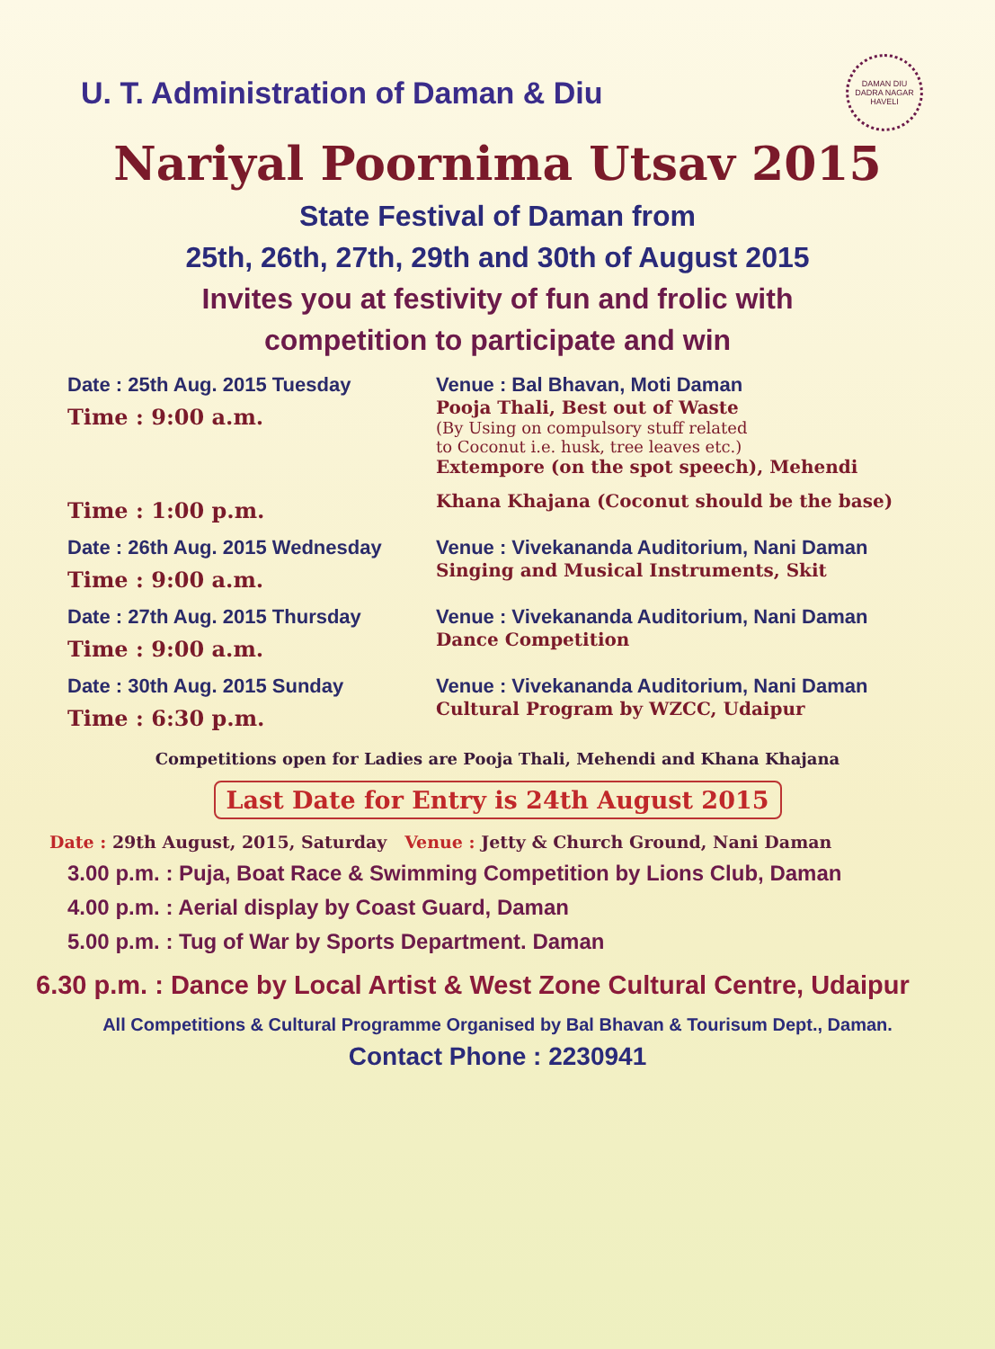U. T. Administration of Daman & Diu
DAMAN DIU DADRA NAGAR HAVELI
Nariyal Poornima Utsav 2015
State Festival of Daman from
25th, 26th, 27th, 29th and 30th of August 2015
Invites you at festivity of fun and frolic with
competition to participate and win
Date : 25th Aug. 2015 Tuesday
Time : 9:00 a.m.
Venue : Bal Bhavan, Moti Daman
Pooja Thali, Best out of Waste
(By Using on compulsory stuff related
to Coconut i.e. husk, tree leaves etc.)
Extempore (on the spot speech), Mehendi
Time : 1:00 p.m.
Khana Khajana (Coconut should be the base)
Date : 26th Aug. 2015 Wednesday
Time : 9:00 a.m.
Venue : Vivekananda Auditorium, Nani Daman
Singing and Musical Instruments, Skit
Date : 27th Aug. 2015 Thursday
Time : 9:00 a.m.
Venue : Vivekananda Auditorium, Nani Daman
Dance Competition
Date : 30th Aug. 2015 Sunday
Time : 6:30 p.m.
Venue : Vivekananda Auditorium, Nani Daman
Cultural Program by WZCC, Udaipur
Competitions open for Ladies are Pooja Thali, Mehendi and Khana Khajana
Last Date for Entry is 24th August 2015
Date : 29th August, 2015, Saturday Venue : Jetty & Church Ground, Nani Daman
3.00 p.m. : Puja, Boat Race & Swimming Competition by Lions Club, Daman
4.00 p.m. : Aerial display by Coast Guard, Daman
5.00 p.m. : Tug of War by Sports Department. Daman
6.30 p.m. : Dance by Local Artist & West Zone Cultural Centre, Udaipur
All Competitions & Cultural Programme Organised by Bal Bhavan & Tourisum Dept., Daman.
Contact Phone : 2230941